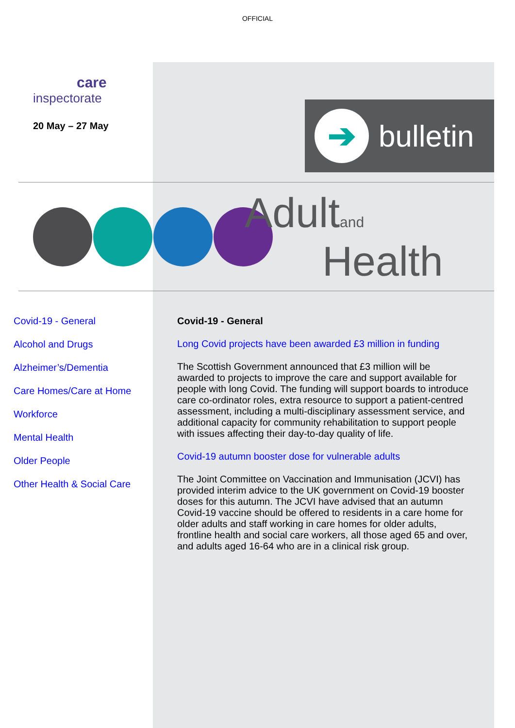OFFICIAL
care
inspectorate
20 May – 27 May
➔
bulletin
Adultand
Health
Covid-19 - General
Alcohol and Drugs
Alzheimer’s/Dementia
Care Homes/Care at Home
Workforce
Mental Health
Older People
Other Health & Social Care
Covid-19 - General
Long Covid projects have been awarded £3 million in funding
The Scottish Government announced that £3 million will be awarded to projects to improve the care and support available for people with long Covid. The funding will support boards to introduce care co-ordinator roles, extra resource to support a patient-centred assessment, including a multi-disciplinary assessment service, and additional capacity for community rehabilitation to support people with issues affecting their day-to-day quality of life.
Covid-19 autumn booster dose for vulnerable adults
The Joint Committee on Vaccination and Immunisation (JCVI) has provided interim advice to the UK government on Covid-19 booster doses for this autumn. The JCVI have advised that an autumn Covid-19 vaccine should be offered to residents in a care home for older adults and staff working in care homes for older adults, frontline health and social care workers, all those aged 65 and over, and adults aged 16-64 who are in a clinical risk group.